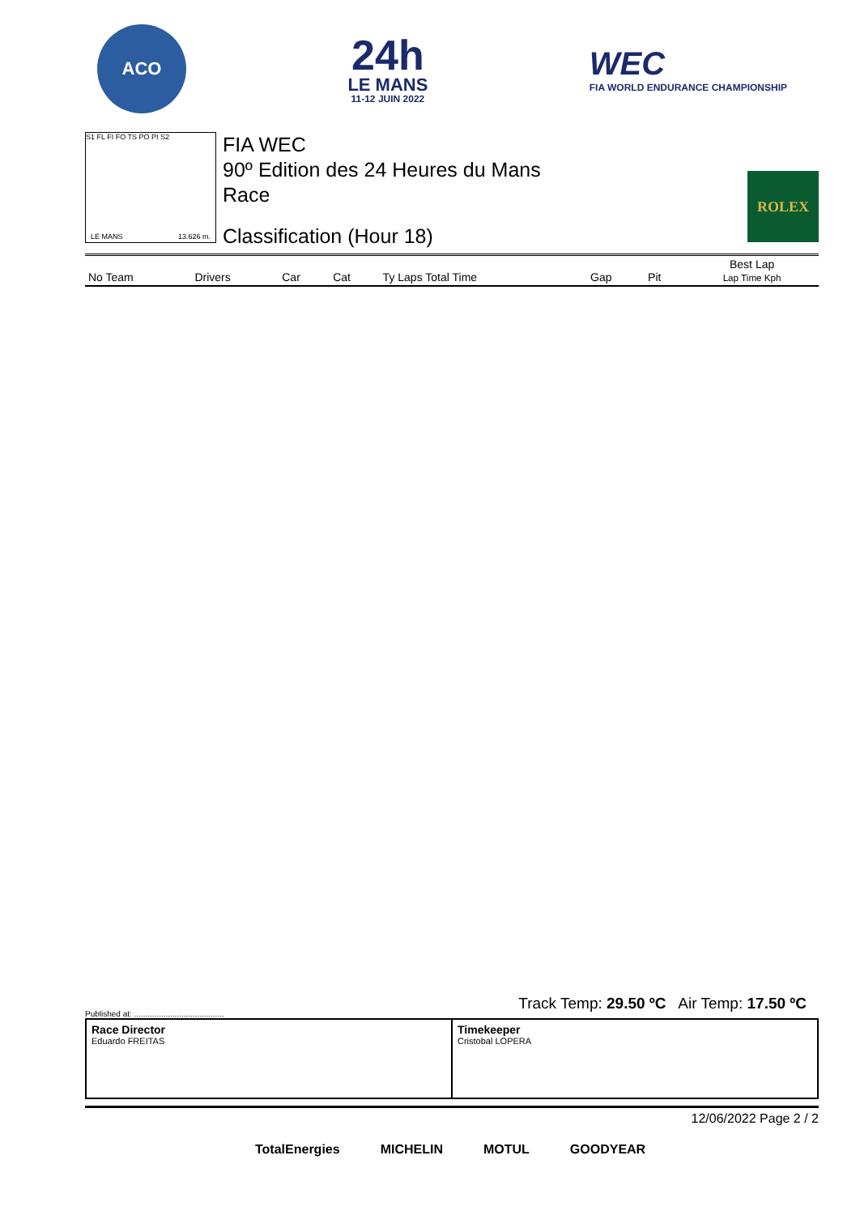ACO
24h
LE MANS
11-12 JUIN 2022
WEC
FIA WORLD ENDURANCE CHAMPIONSHIP
S1 FL FI FO TS PO PI S2
LE MANS 13.626 m.
FIA WEC
90º Edition des 24 Heures du Mans
Race
Classification (Hour 18)
ROLEX
| No Team | Drivers | Car | Cat | Ty Laps Total Time | Gap | Pit | Best Lap Lap Time Kph |
| --- | --- | --- | --- | --- | --- | --- | --- |
Track Temp: 29.50 ºC Air Temp: 17.50 ºC
Published at: ........................................
Race Director
Eduardo FREITAS
Timekeeper
Cristobal LOPERA
12/06/2022 Page 2 / 2
TotalEnergies MICHELIN MOTUL GOODYEAR